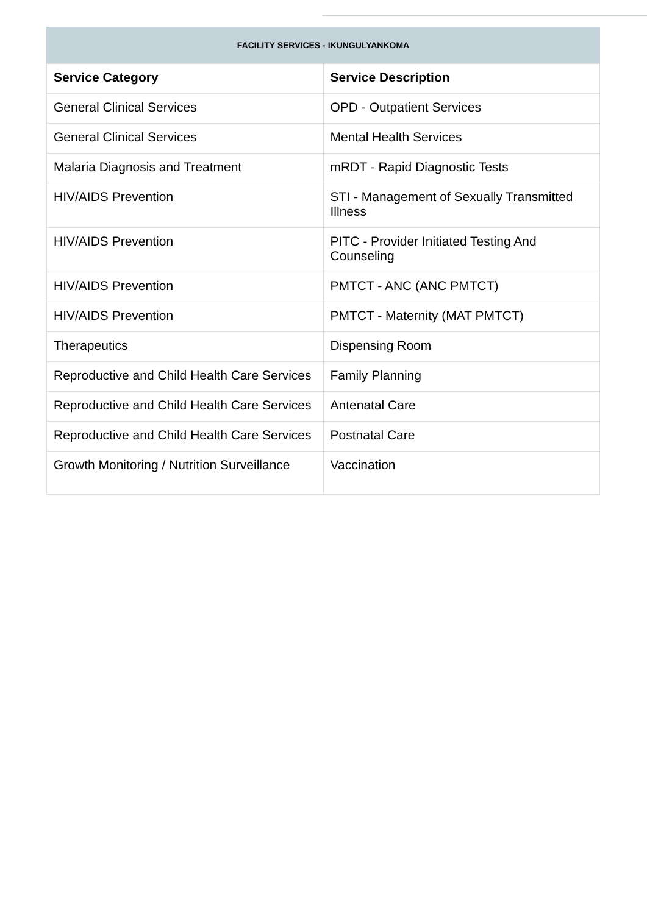FACILITY SERVICES - IKUNGULYANKOMA
| Service Category | Service Description |
| --- | --- |
| General Clinical Services | OPD - Outpatient Services |
| General Clinical Services | Mental Health Services |
| Malaria Diagnosis and Treatment | mRDT - Rapid Diagnostic Tests |
| HIV/AIDS Prevention | STI - Management of Sexually Transmitted Illness |
| HIV/AIDS Prevention | PITC - Provider Initiated Testing And Counseling |
| HIV/AIDS Prevention | PMTCT - ANC (ANC PMTCT) |
| HIV/AIDS Prevention | PMTCT - Maternity (MAT PMTCT) |
| Therapeutics | Dispensing Room |
| Reproductive and Child Health Care Services | Family Planning |
| Reproductive and Child Health Care Services | Antenatal Care |
| Reproductive and Child Health Care Services | Postnatal Care |
| Growth Monitoring / Nutrition Surveillance | Vaccination |